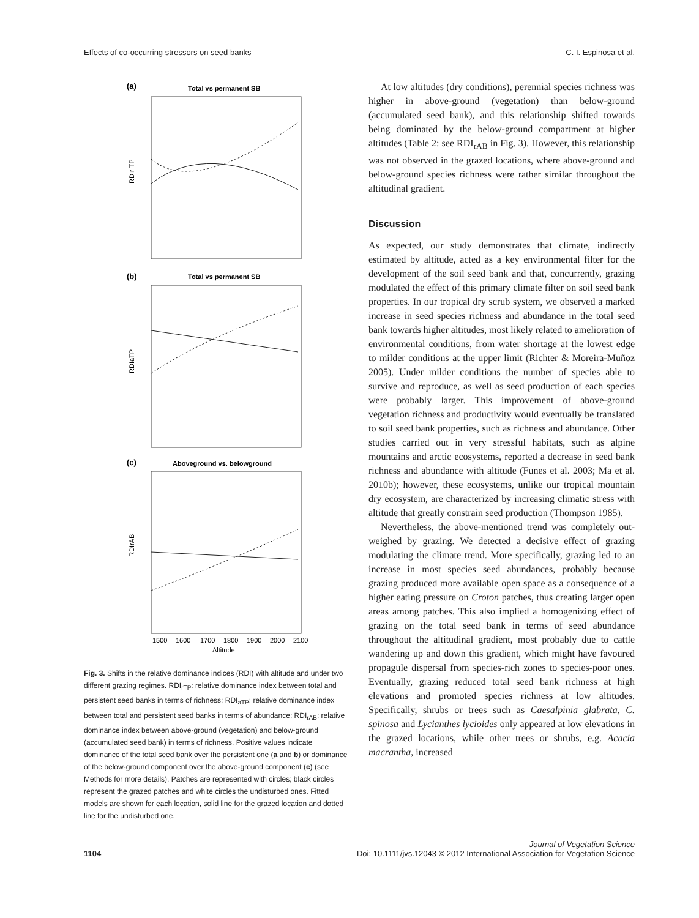Effects of co-occurring stressors on seed banks C. I. Espinosa et al.
(a)
Total vs permanent SB
RDIr TP
(b)
Total vs permanent SB
RDIaTP
(c)
Aboveground vs. belowground
RDIrAB
1500
1600
1700
1800
1900
2000
2100
Altitude
Fig. 3. Shifts in the relative dominance indices (RDI) with altitude and under two different grazing regimes. RDI<sub>rTP</sub>: relative dominance index between total and persistent seed banks in terms of richness; RDI<sub>aTP</sub>: relative dominance index between total and persistent seed banks in terms of abundance; RDI<sub>rAB</sub>: relative dominance index between above-ground (vegetation) and below-ground (accumulated seed bank) in terms of richness. Positive values indicate dominance of the total seed bank over the persistent one (a and b) or dominance of the below-ground component over the above-ground component (c) (see Methods for more details). Patches are represented with circles; black circles represent the grazed patches and white circles the undisturbed ones. Fitted models are shown for each location, solid line for the grazed location and dotted line for the undisturbed one.
At low altitudes (dry conditions), perennial species richness was higher in above-ground (vegetation) than below-ground (accumulated seed bank), and this relationship shifted towards being dominated by the below-ground compartment at higher altitudes (Table 2: see RDI<sub>rAB</sub> in Fig. 3). However, this relationship was not observed in the grazed locations, where above-ground and below-ground species richness were rather similar throughout the altitudinal gradient.
Discussion
As expected, our study demonstrates that climate, indirectly estimated by altitude, acted as a key environmental filter for the development of the soil seed bank and that, concurrently, grazing modulated the effect of this primary climate filter on soil seed bank properties. In our tropical dry scrub system, we observed a marked increase in seed species richness and abundance in the total seed bank towards higher altitudes, most likely related to amelioration of environmental conditions, from water shortage at the lowest edge to milder conditions at the upper limit (Richter & Moreira-Muñoz 2005). Under milder conditions the number of species able to survive and reproduce, as well as seed production of each species were probably larger. This improvement of above-ground vegetation richness and productivity would eventually be translated to soil seed bank properties, such as richness and abundance. Other studies carried out in very stressful habitats, such as alpine mountains and arctic ecosystems, reported a decrease in seed bank richness and abundance with altitude (Funes et al. 2003; Ma et al. 2010b); however, these ecosystems, unlike our tropical mountain dry ecosystem, are characterized by increasing climatic stress with altitude that greatly constrain seed production (Thompson 1985).
Nevertheless, the above-mentioned trend was completely out-weighed by grazing. We detected a decisive effect of grazing modulating the climate trend. More specifically, grazing led to an increase in most species seed abundances, probably because grazing produced more available open space as a consequence of a higher eating pressure on Croton patches, thus creating larger open areas among patches. This also implied a homogenizing effect of grazing on the total seed bank in terms of seed abundance throughout the altitudinal gradient, most probably due to cattle wandering up and down this gradient, which might have favoured propagule dispersal from species-rich zones to species-poor ones. Eventually, grazing reduced total seed bank richness at high elevations and promoted species richness at low altitudes. Specifically, shrubs or trees such as Caesalpinia glabrata, C. spinosa and Lycianthes lycioides only appeared at low elevations in the grazed locations, while other trees or shrubs, e.g. Acacia macrantha, increased
1104
Journal of Vegetation Science
Doi: 10.1111/jvs.12043 © 2012 International Association for Vegetation Science